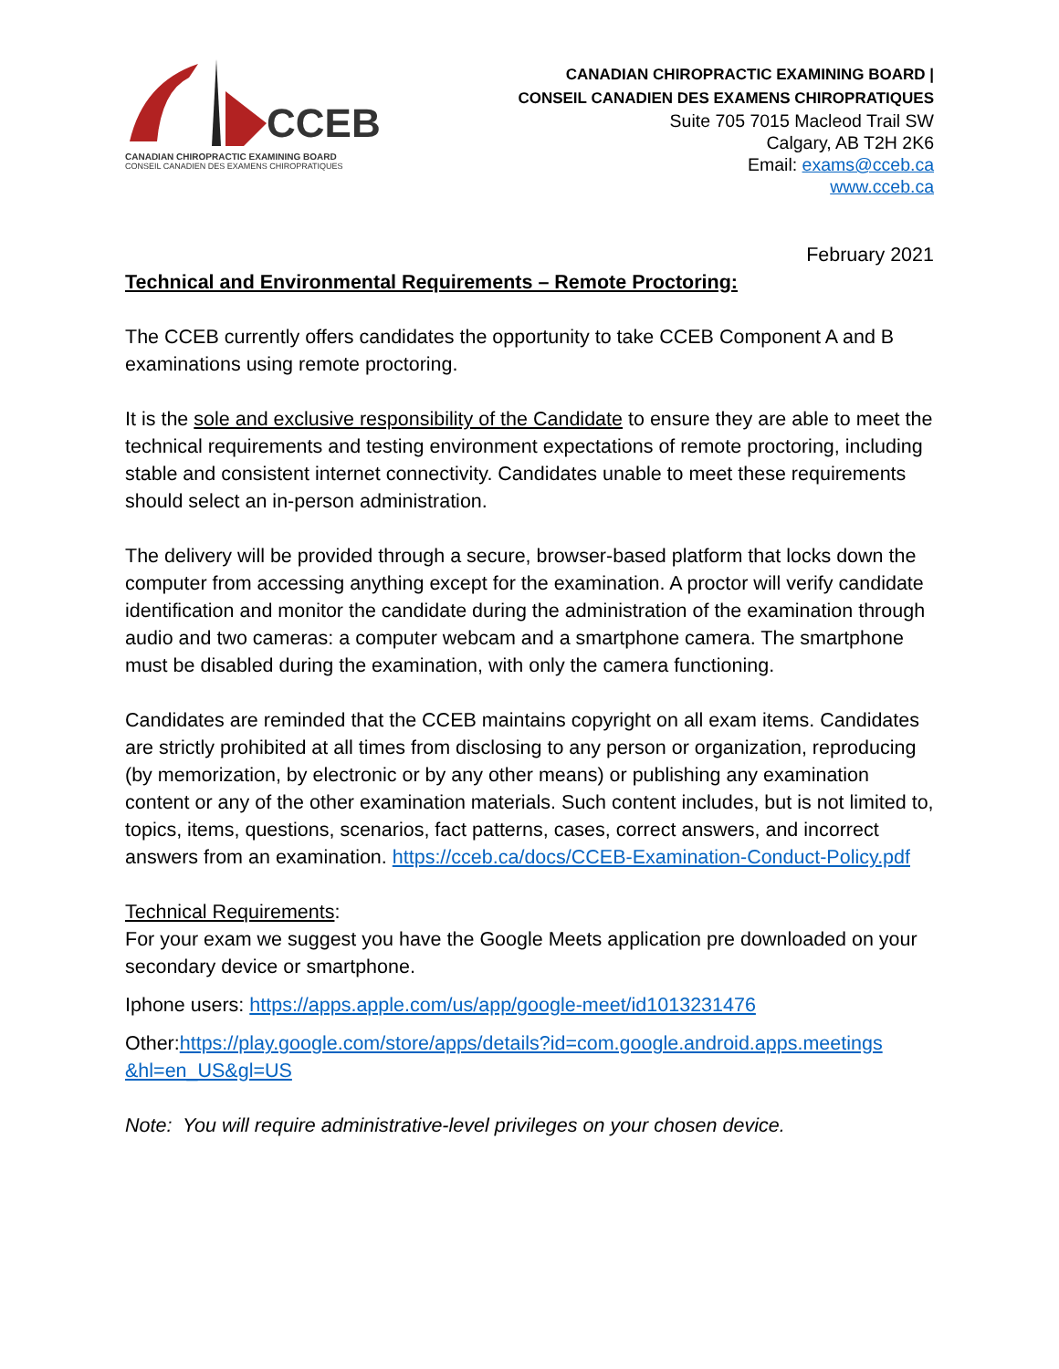CCEB
CANADIAN CHIROPRACTIC EXAMINING BOARD
CONSEIL CANADIEN DES EXAMENS CHIROPRATIQUES
CANADIAN CHIROPRACTIC EXAMINING BOARD |
CONSEIL CANADIEN DES EXAMENS CHIROPRATIQUES
Suite 705 7015 Macleod Trail SW
Calgary, AB T2H 2K6
Email: exams@cceb.ca
www.cceb.ca
February 2021
Technical and Environmental Requirements – Remote Proctoring:
The CCEB currently offers candidates the opportunity to take CCEB Component A and B examinations using remote proctoring.
It is the sole and exclusive responsibility of the Candidate to ensure they are able to meet the technical requirements and testing environment expectations of remote proctoring, including stable and consistent internet connectivity. Candidates unable to meet these requirements should select an in-person administration.
The delivery will be provided through a secure, browser-based platform that locks down the computer from accessing anything except for the examination. A proctor will verify candidate identification and monitor the candidate during the administration of the examination through audio and two cameras: a computer webcam and a smartphone camera. The smartphone must be disabled during the examination, with only the camera functioning.
Candidates are reminded that the CCEB maintains copyright on all exam items. Candidates are strictly prohibited at all times from disclosing to any person or organization, reproducing (by memorization, by electronic or by any other means) or publishing any examination content or any of the other examination materials. Such content includes, but is not limited to, topics, items, questions, scenarios, fact patterns, cases, correct answers, and incorrect answers from an examination. https://cceb.ca/docs/CCEB-Examination-Conduct-Policy.pdf
Technical Requirements:
For your exam we suggest you have the Google Meets application pre downloaded on your secondary device or smartphone.
Iphone users: https://apps.apple.com/us/app/google-meet/id1013231476
Other:https://play.google.com/store/apps/details?id=com.google.android.apps.meetings &hl=en_US&gl=US
Note: You will require administrative-level privileges on your chosen device.